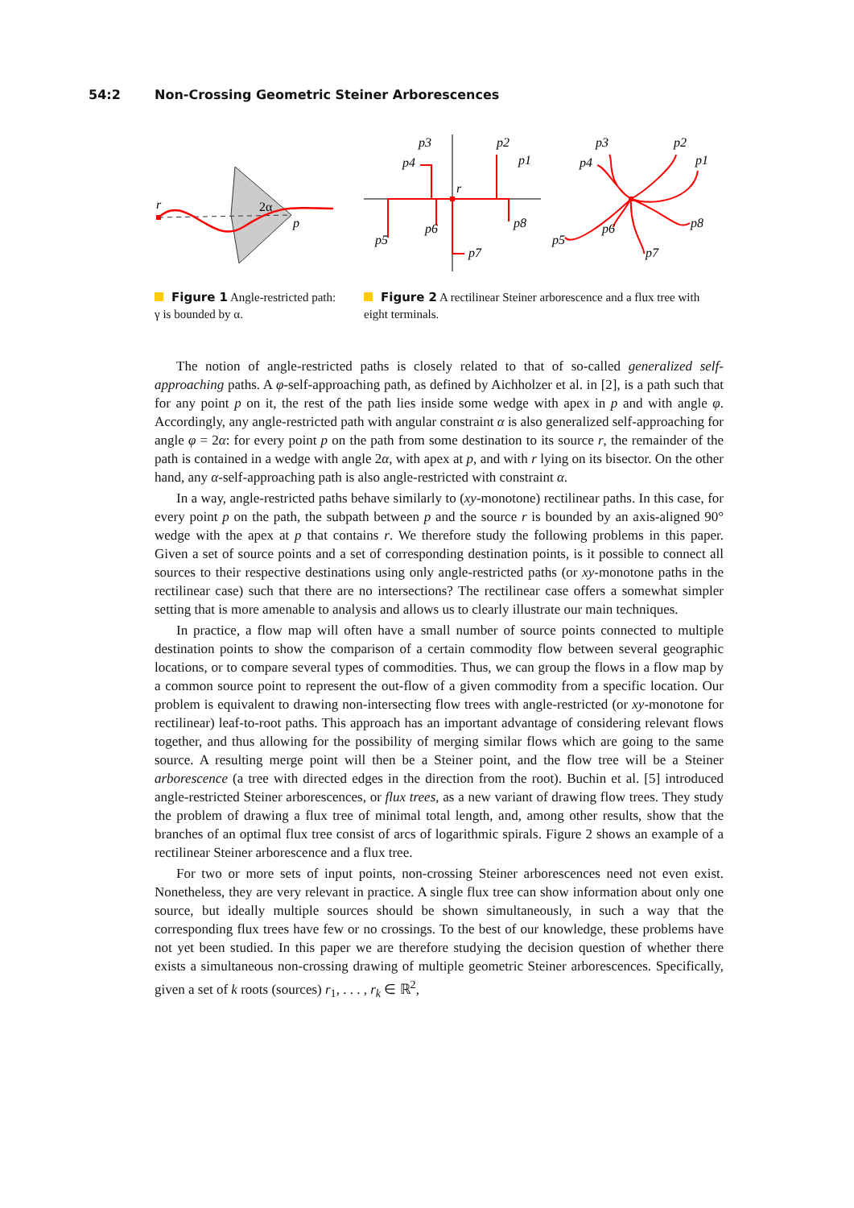54:2 Non-Crossing Geometric Steiner Arborescences
r
2α
p
Figure 1 Angle-restricted path: γ is bounded by α.
p3
p2
p1
p4
r
p6
p8
p5
p7
p3
p2
p1
p4
p6
p8
p5
p7
Figure 2 A rectilinear Steiner arborescence and a flux tree with eight terminals.
The notion of angle-restricted paths is closely related to that of so-called generalized self-approaching paths. A φ-self-approaching path, as defined by Aichholzer et al. in [2], is a path such that for any point p on it, the rest of the path lies inside some wedge with apex in p and with angle φ. Accordingly, any angle-restricted path with angular constraint α is also generalized self-approaching for angle φ = 2α: for every point p on the path from some destination to its source r, the remainder of the path is contained in a wedge with angle 2α, with apex at p, and with r lying on its bisector. On the other hand, any α-self-approaching path is also angle-restricted with constraint α.
In a way, angle-restricted paths behave similarly to (xy-monotone) rectilinear paths. In this case, for every point p on the path, the subpath between p and the source r is bounded by an axis-aligned 90° wedge with the apex at p that contains r. We therefore study the following problems in this paper. Given a set of source points and a set of corresponding destination points, is it possible to connect all sources to their respective destinations using only angle-restricted paths (or xy-monotone paths in the rectilinear case) such that there are no intersections? The rectilinear case offers a somewhat simpler setting that is more amenable to analysis and allows us to clearly illustrate our main techniques.
In practice, a flow map will often have a small number of source points connected to multiple destination points to show the comparison of a certain commodity flow between several geographic locations, or to compare several types of commodities. Thus, we can group the flows in a flow map by a common source point to represent the out-flow of a given commodity from a specific location. Our problem is equivalent to drawing non-intersecting flow trees with angle-restricted (or xy-monotone for rectilinear) leaf-to-root paths. This approach has an important advantage of considering relevant flows together, and thus allowing for the possibility of merging similar flows which are going to the same source. A resulting merge point will then be a Steiner point, and the flow tree will be a Steiner arborescence (a tree with directed edges in the direction from the root). Buchin et al. [5] introduced angle-restricted Steiner arborescences, or flux trees, as a new variant of drawing flow trees. They study the problem of drawing a flux tree of minimal total length, and, among other results, show that the branches of an optimal flux tree consist of arcs of logarithmic spirals. Figure 2 shows an example of a rectilinear Steiner arborescence and a flux tree.
For two or more sets of input points, non-crossing Steiner arborescences need not even exist. Nonetheless, they are very relevant in practice. A single flux tree can show information about only one source, but ideally multiple sources should be shown simultaneously, in such a way that the corresponding flux trees have few or no crossings. To the best of our knowledge, these problems have not yet been studied. In this paper we are therefore studying the decision question of whether there exists a simultaneous non-crossing drawing of multiple geometric Steiner arborescences. Specifically, given a set of k roots (sources) r<sub>1</sub>, . . . , r<sub>k</sub> ∈ ℝ<sup>2</sup>,